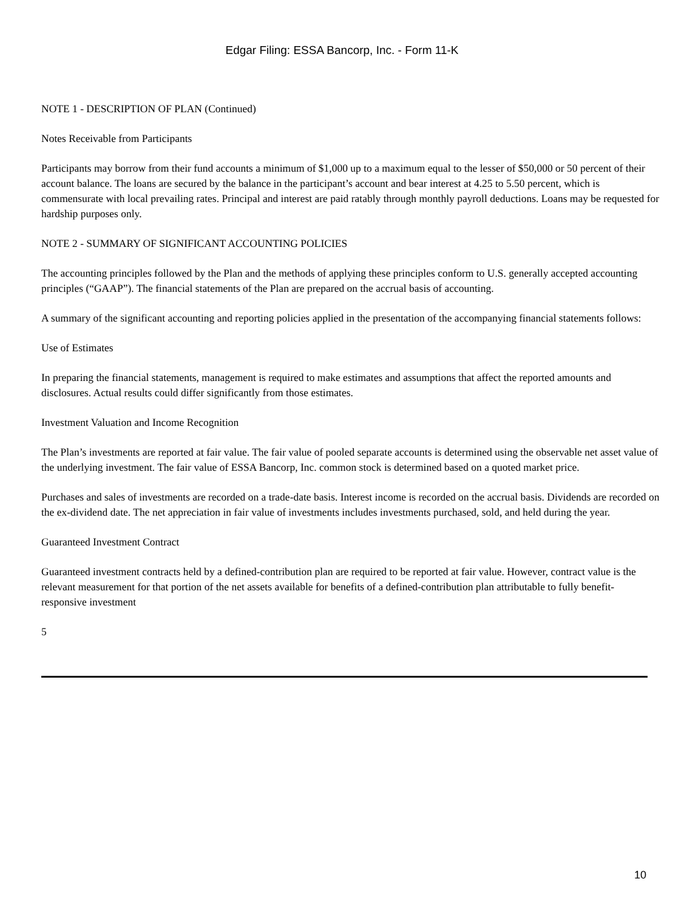Edgar Filing: ESSA Bancorp, Inc. - Form 11-K
NOTE 1 - DESCRIPTION OF PLAN (Continued)
Notes Receivable from Participants
Participants may borrow from their fund accounts a minimum of $1,000 up to a maximum equal to the lesser of $50,000 or 50 percent of their account balance. The loans are secured by the balance in the participant’s account and bear interest at 4.25 to 5.50 percent, which is commensurate with local prevailing rates. Principal and interest are paid ratably through monthly payroll deductions. Loans may be requested for hardship purposes only.
NOTE 2 - SUMMARY OF SIGNIFICANT ACCOUNTING POLICIES
The accounting principles followed by the Plan and the methods of applying these principles conform to U.S. generally accepted accounting principles (“GAAP”). The financial statements of the Plan are prepared on the accrual basis of accounting.
A summary of the significant accounting and reporting policies applied in the presentation of the accompanying financial statements follows:
Use of Estimates
In preparing the financial statements, management is required to make estimates and assumptions that affect the reported amounts and disclosures. Actual results could differ significantly from those estimates.
Investment Valuation and Income Recognition
The Plan’s investments are reported at fair value. The fair value of pooled separate accounts is determined using the observable net asset value of the underlying investment. The fair value of ESSA Bancorp, Inc. common stock is determined based on a quoted market price.
Purchases and sales of investments are recorded on a trade-date basis. Interest income is recorded on the accrual basis. Dividends are recorded on the ex-dividend date. The net appreciation in fair value of investments includes investments purchased, sold, and held during the year.
Guaranteed Investment Contract
Guaranteed investment contracts held by a defined-contribution plan are required to be reported at fair value. However, contract value is the relevant measurement for that portion of the net assets available for benefits of a defined-contribution plan attributable to fully benefit-responsive investment
5
10